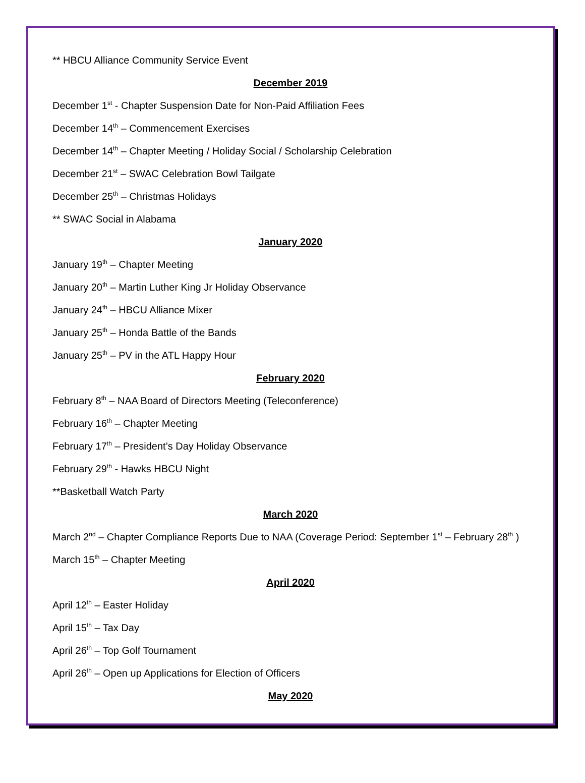** HBCU Alliance Community Service Event
December 2019
December 1<sup>st</sup> - Chapter Suspension Date for Non-Paid Affiliation Fees
December 14<sup>th</sup> – Commencement Exercises
December 14<sup>th</sup> – Chapter Meeting / Holiday Social / Scholarship Celebration
December 21<sup>st</sup> – SWAC Celebration Bowl Tailgate
December 25<sup>th</sup> – Christmas Holidays
** SWAC Social in Alabama
January 2020
January 19<sup>th</sup> – Chapter Meeting
January 20<sup>th</sup> – Martin Luther King Jr Holiday Observance
January 24<sup>th</sup> – HBCU Alliance Mixer
January 25<sup>th</sup> – Honda Battle of the Bands
January 25<sup>th</sup> – PV in the ATL Happy Hour
February 2020
February 8<sup>th</sup> – NAA Board of Directors Meeting (Teleconference)
February 16<sup>th</sup> – Chapter Meeting
February 17<sup>th</sup> – President’s Day Holiday Observance
February 29<sup>th</sup> - Hawks HBCU Night
**Basketball Watch Party
March 2020
March 2<sup>nd</sup> – Chapter Compliance Reports Due to NAA (Coverage Period: September 1<sup>st</sup> – February 28<sup>th</sup> )
March 15<sup>th</sup> – Chapter Meeting
April 2020
April 12<sup>th</sup> – Easter Holiday
April 15<sup>th</sup> – Tax Day
April 26<sup>th</sup> – Top Golf Tournament
April 26<sup>th</sup> – Open up Applications for Election of Officers
May 2020